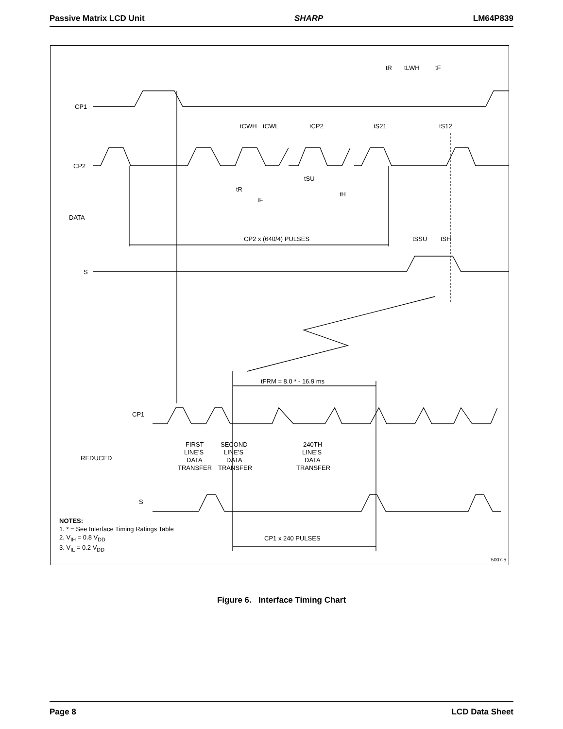Passive Matrix LCD Unit SHARP LM64P839
CP1
CP2
DATA
S
tR
tLWH
tF
tCWH
tCWL
tCP2
tS21
tS12
tR
tF
tSU
tH
CP2 x (640/4) PULSES
tSSU
tSH
tFRM = 8.0 * - 16.9 ms
CP1
REDUCED
S
FIRST
LINE'S
DATA
TRANSFER
SECOND
LINE'S
DATA
TRANSFER
240TH
LINE'S
DATA
TRANSFER
CP1 x 240 PULSES
NOTES:
1. * = See Interface Timing Ratings Table
2. V<sub>IH</sub> = 0.8 V<sub>DD</sub>
3. V<sub>IL</sub> = 0.2 V<sub>DD</sub>
5007-5
Figure 6. Interface Timing Chart
Page 8 LCD Data Sheet